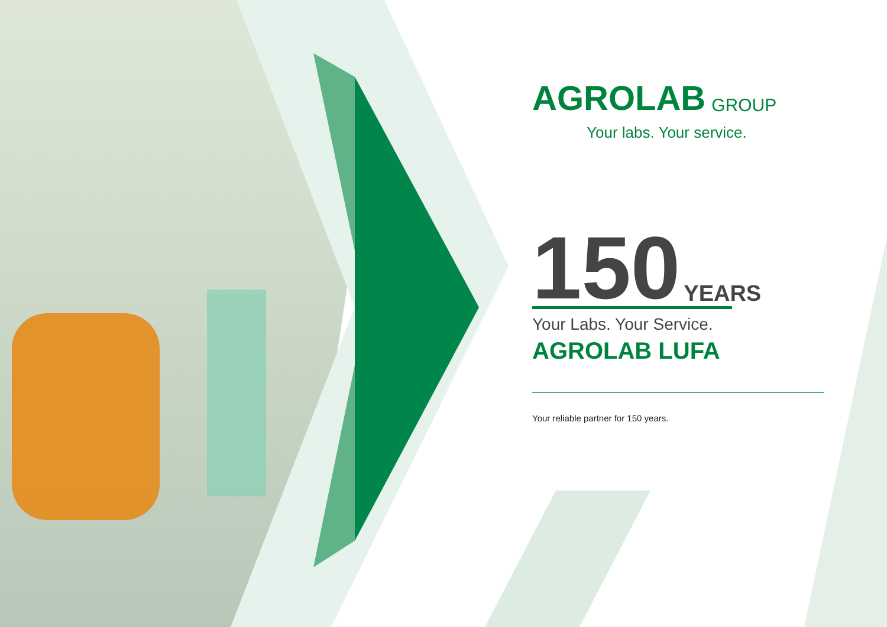AGROLAB GROUP
Your labs. Your service.
150 YEARS
Your Labs. Your Service.
AGROLAB LUFA
Your reliable partner for 150 years.